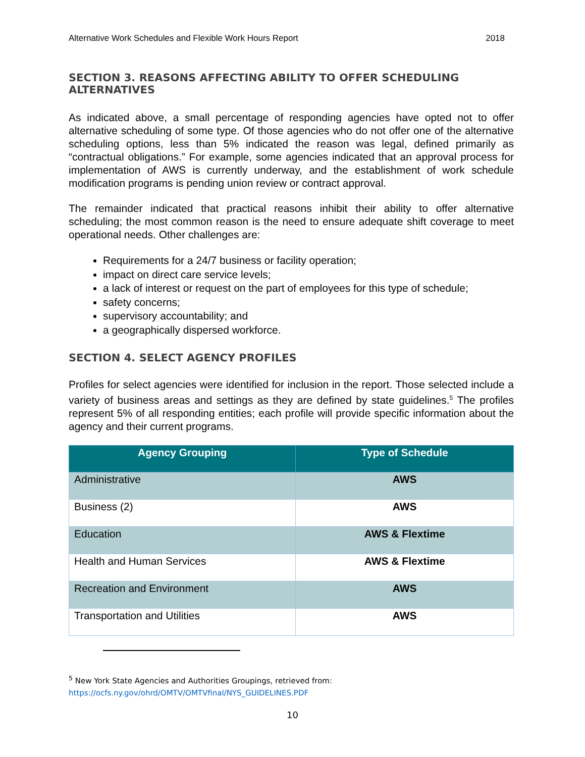Alternative Work Schedules and Flexible Work Hours Report 2018
SECTION 3. REASONS AFFECTING ABILITY TO OFFER SCHEDULING ALTERNATIVES
As indicated above, a small percentage of responding agencies have opted not to offer alternative scheduling of some type. Of those agencies who do not offer one of the alternative scheduling options, less than 5% indicated the reason was legal, defined primarily as “contractual obligations.” For example, some agencies indicated that an approval process for implementation of AWS is currently underway, and the establishment of work schedule modification programs is pending union review or contract approval.
The remainder indicated that practical reasons inhibit their ability to offer alternative scheduling; the most common reason is the need to ensure adequate shift coverage to meet operational needs. Other challenges are:
Requirements for a 24/7 business or facility operation;
impact on direct care service levels;
a lack of interest or request on the part of employees for this type of schedule;
safety concerns;
supervisory accountability; and
a geographically dispersed workforce.
SECTION 4. SELECT AGENCY PROFILES
Profiles for select agencies were identified for inclusion in the report. Those selected include a variety of business areas and settings as they are defined by state guidelines.<sup>5</sup> The profiles represent 5% of all responding entities; each profile will provide specific information about the agency and their current programs.
| Agency Grouping | Type of Schedule |
| --- | --- |
| Administrative | AWS |
| Business (2) | AWS |
| Education | AWS & Flextime |
| Health and Human Services | AWS & Flextime |
| Recreation and Environment | AWS |
| Transportation and Utilities | AWS |
<sup>5</sup> New York State Agencies and Authorities Groupings, retrieved from:
https://ocfs.ny.gov/ohrd/OMTV/OMTVfinal/NYS_GUIDELINES.PDF
10